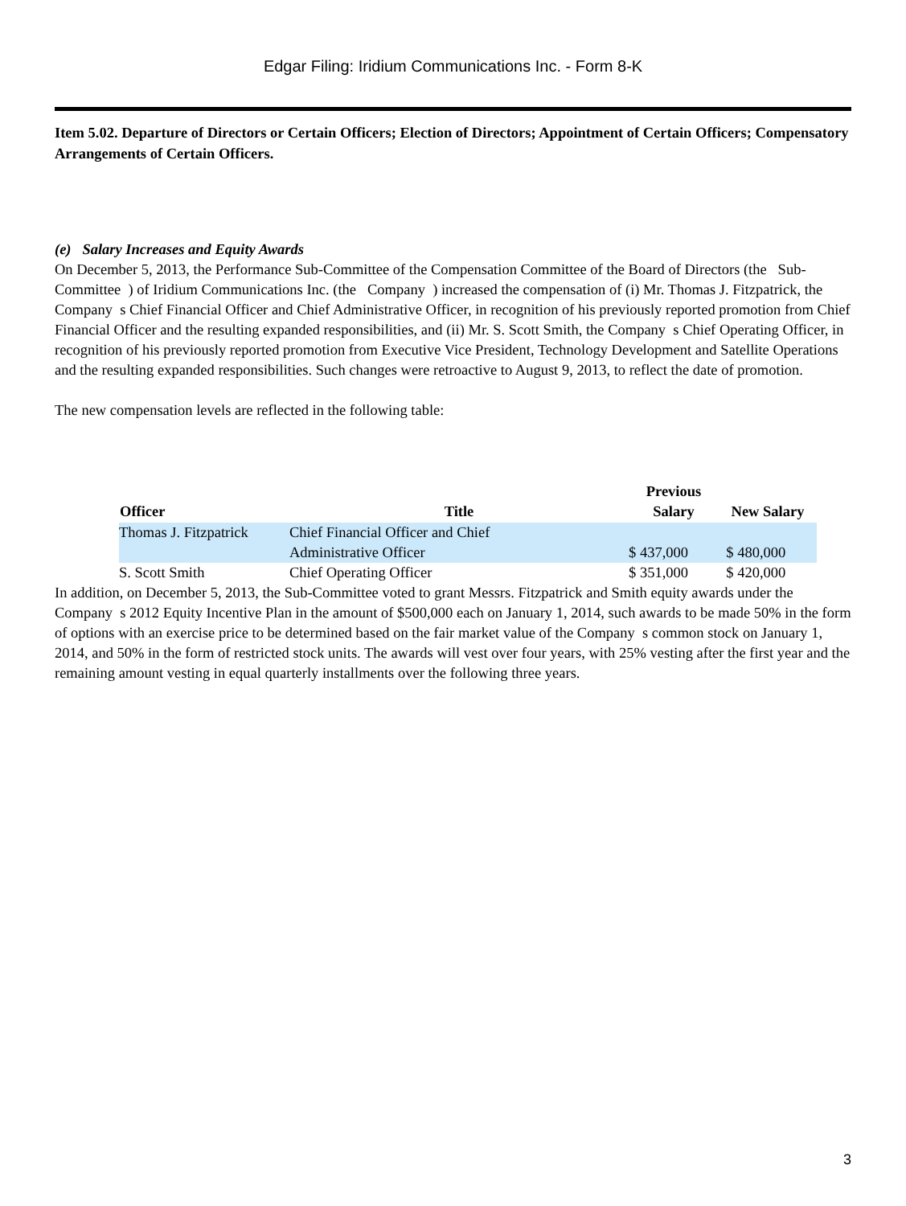Edgar Filing: Iridium Communications Inc. - Form 8-K
Item 5.02. Departure of Directors or Certain Officers; Election of Directors; Appointment of Certain Officers; Compensatory Arrangements of Certain Officers.
(e) Salary Increases and Equity Awards
On December 5, 2013, the Performance Sub-Committee of the Compensation Committee of the Board of Directors (the Sub-Committee ) of Iridium Communications Inc. (the Company ) increased the compensation of (i) Mr. Thomas J. Fitzpatrick, the Company s Chief Financial Officer and Chief Administrative Officer, in recognition of his previously reported promotion from Chief Financial Officer and the resulting expanded responsibilities, and (ii) Mr. S. Scott Smith, the Company s Chief Operating Officer, in recognition of his previously reported promotion from Executive Vice President, Technology Development and Satellite Operations and the resulting expanded responsibilities. Such changes were retroactive to August 9, 2013, to reflect the date of promotion.
The new compensation levels are reflected in the following table:
| Officer | Title | Previous Salary | New Salary |
| --- | --- | --- | --- |
| Thomas J. Fitzpatrick | Chief Financial Officer and Chief Administrative Officer | $ 437,000 | $ 480,000 |
| S. Scott Smith | Chief Operating Officer | $ 351,000 | $ 420,000 |
In addition, on December 5, 2013, the Sub-Committee voted to grant Messrs. Fitzpatrick and Smith equity awards under the Company s 2012 Equity Incentive Plan in the amount of $500,000 each on January 1, 2014, such awards to be made 50% in the form of options with an exercise price to be determined based on the fair market value of the Company s common stock on January 1, 2014, and 50% in the form of restricted stock units. The awards will vest over four years, with 25% vesting after the first year and the remaining amount vesting in equal quarterly installments over the following three years.
3